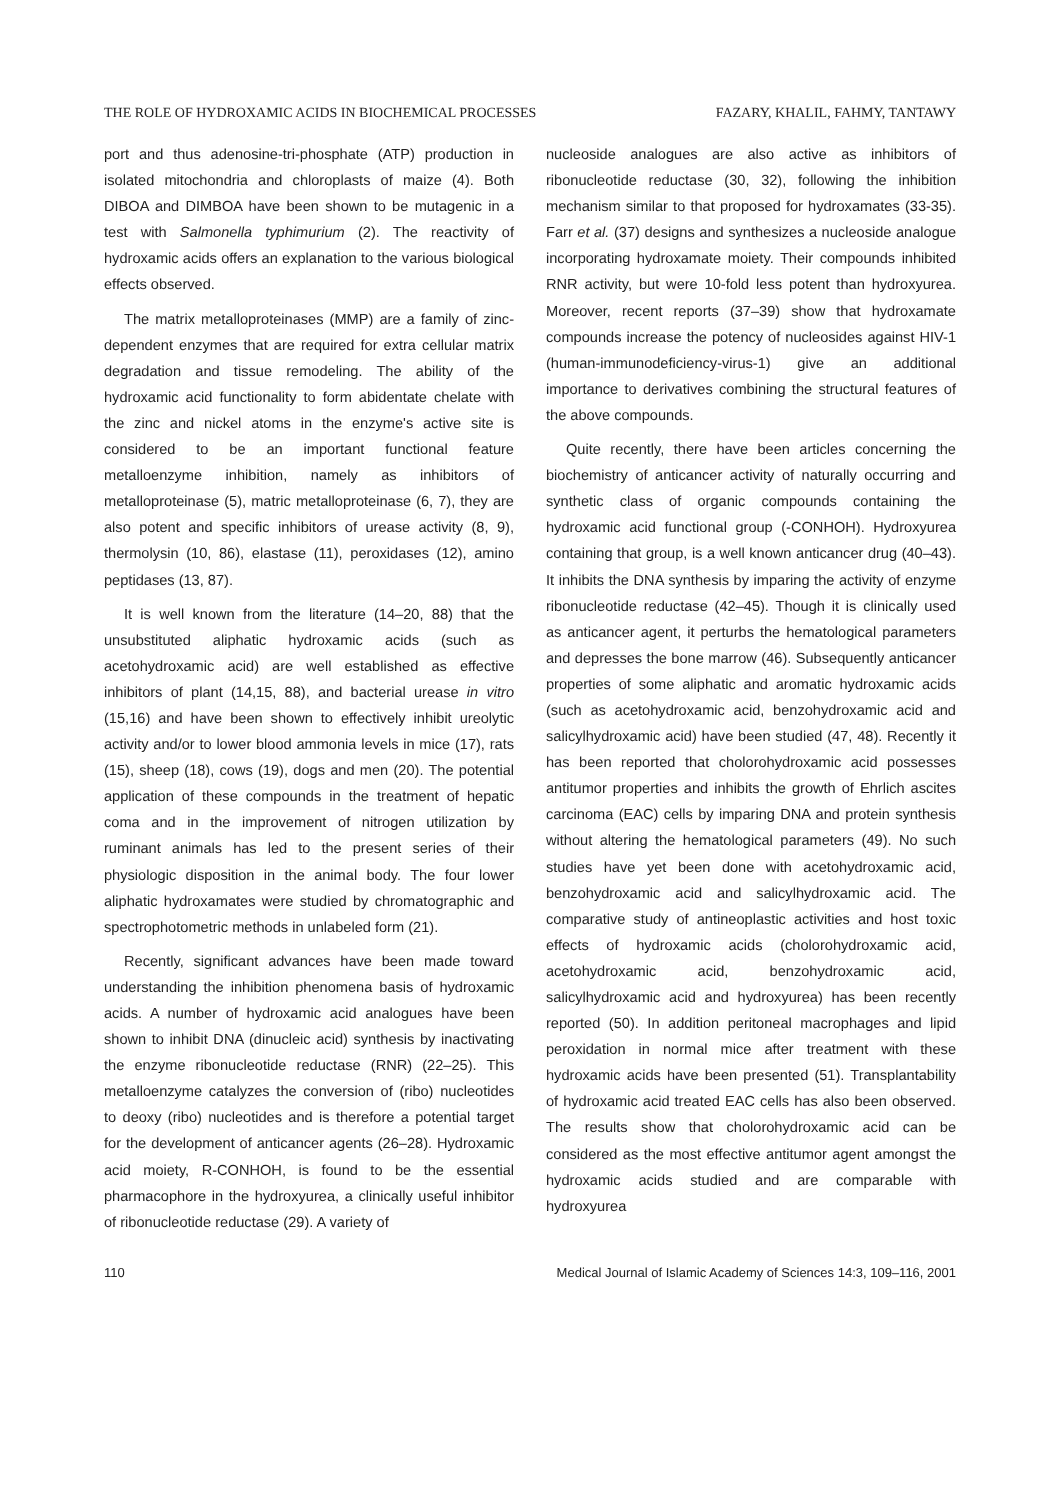THE ROLE OF HYDROXAMIC ACIDS IN BIOCHEMICAL PROCESSES FAZARY, KHALIL, FAHMY, TANTAWY
port and thus adenosine-tri-phosphate (ATP) production in isolated mitochondria and chloroplasts of maize (4). Both DIBOA and DIMBOA have been shown to be mutagenic in a test with Salmonella typhimurium (2). The reactivity of hydroxamic acids offers an explanation to the various biological effects observed.
The matrix metalloproteinases (MMP) are a family of zinc-dependent enzymes that are required for extra cellular matrix degradation and tissue remodeling. The ability of the hydroxamic acid functionality to form abidentate chelate with the zinc and nickel atoms in the enzyme's active site is considered to be an important functional feature metalloenzyme inhibition, namely as inhibitors of metalloproteinase (5), matric metalloproteinase (6, 7), they are also potent and specific inhibitors of urease activity (8, 9), thermolysin (10, 86), elastase (11), peroxidases (12), amino peptidases (13, 87).
It is well known from the literature (14–20, 88) that the unsubstituted aliphatic hydroxamic acids (such as acetohydroxamic acid) are well established as effective inhibitors of plant (14,15, 88), and bacterial urease in vitro (15,16) and have been shown to effectively inhibit ureolytic activity and/or to lower blood ammonia levels in mice (17), rats (15), sheep (18), cows (19), dogs and men (20). The potential application of these compounds in the treatment of hepatic coma and in the improvement of nitrogen utilization by ruminant animals has led to the present series of their physiologic disposition in the animal body. The four lower aliphatic hydroxamates were studied by chromatographic and spectrophotometric methods in unlabeled form (21).
Recently, significant advances have been made toward understanding the inhibition phenomena basis of hydroxamic acids. A number of hydroxamic acid analogues have been shown to inhibit DNA (dinucleic acid) synthesis by inactivating the enzyme ribonucleotide reductase (RNR) (22–25). This metalloenzyme catalyzes the conversion of (ribo) nucleotides to deoxy (ribo) nucleotides and is therefore a potential target for the development of anticancer agents (26–28). Hydroxamic acid moiety, R-CONHOH, is found to be the essential pharmacophore in the hydroxyurea, a clinically useful inhibitor of ribonucleotide reductase (29). A variety of
nucleoside analogues are also active as inhibitors of ribonucleotide reductase (30, 32), following the inhibition mechanism similar to that proposed for hydroxamates (33-35). Farr et al. (37) designs and synthesizes a nucleoside analogue incorporating hydroxamate moiety. Their compounds inhibited RNR activity, but were 10-fold less potent than hydroxyurea. Moreover, recent reports (37–39) show that hydroxamate compounds increase the potency of nucleosides against HIV-1 (human-immunodeficiency-virus-1) give an additional importance to derivatives combining the structural features of the above compounds.
Quite recently, there have been articles concerning the biochemistry of anticancer activity of naturally occurring and synthetic class of organic compounds containing the hydroxamic acid functional group (-CONHOH). Hydroxyurea containing that group, is a well known anticancer drug (40–43). It inhibits the DNA synthesis by imparing the activity of enzyme ribonucleotide reductase (42–45). Though it is clinically used as anticancer agent, it perturbs the hematological parameters and depresses the bone marrow (46). Subsequently anticancer properties of some aliphatic and aromatic hydroxamic acids (such as acetohydroxamic acid, benzohydroxamic acid and salicylhydroxamic acid) have been studied (47, 48). Recently it has been reported that cholorohydroxamic acid possesses antitumor properties and inhibits the growth of Ehrlich ascites carcinoma (EAC) cells by imparing DNA and protein synthesis without altering the hematological parameters (49). No such studies have yet been done with acetohydroxamic acid, benzohydroxamic acid and salicylhydroxamic acid. The comparative study of antineoplastic activities and host toxic effects of hydroxamic acids (cholorohydroxamic acid, acetohydroxamic acid, benzohydroxamic acid, salicylhydroxamic acid and hydroxyurea) has been recently reported (50). In addition peritoneal macrophages and lipid peroxidation in normal mice after treatment with these hydroxamic acids have been presented (51). Transplantability of hydroxamic acid treated EAC cells has also been observed. The results show that cholorohydroxamic acid can be considered as the most effective antitumor agent amongst the hydroxamic acids studied and are comparable with hydroxyurea
110 Medical Journal of Islamic Academy of Sciences 14:3, 109–116, 2001